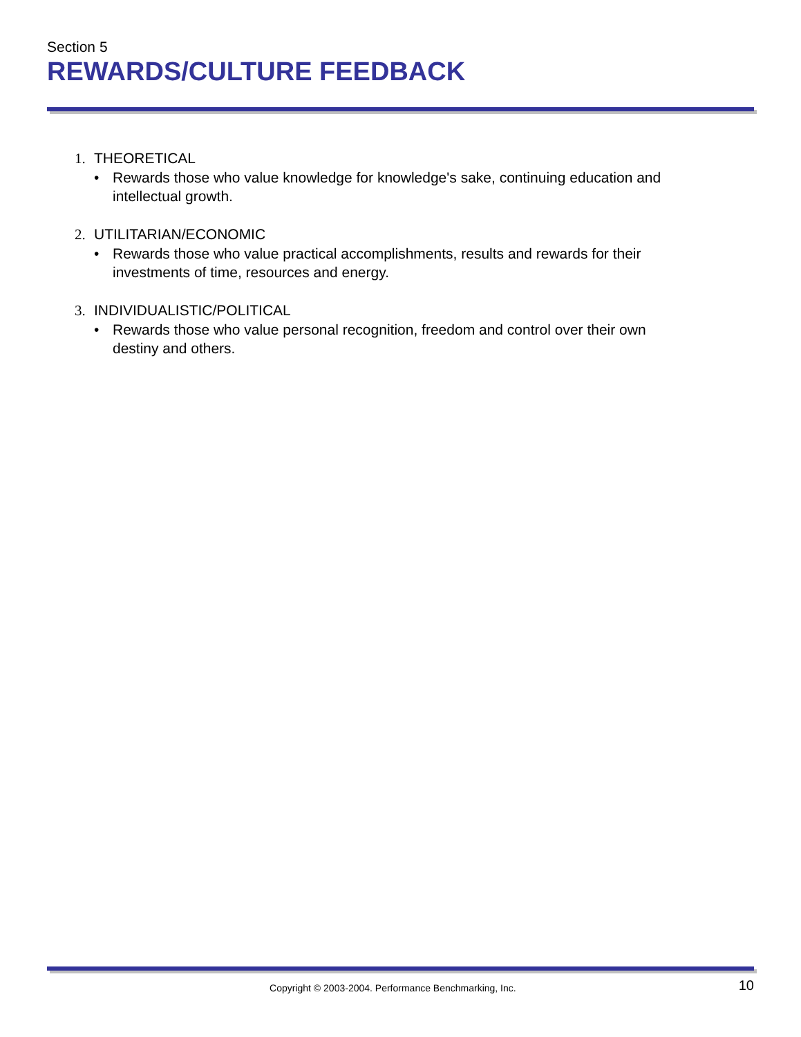Section 5
REWARDS/CULTURE FEEDBACK
1. THEORETICAL
• Rewards those who value knowledge for knowledge's sake, continuing education and intellectual growth.
2. UTILITARIAN/ECONOMIC
• Rewards those who value practical accomplishments, results and rewards for their investments of time, resources and energy.
3. INDIVIDUALISTIC/POLITICAL
• Rewards those who value personal recognition, freedom and control over their own destiny and others.
Copyright © 2003-2004. Performance Benchmarking, Inc.
10